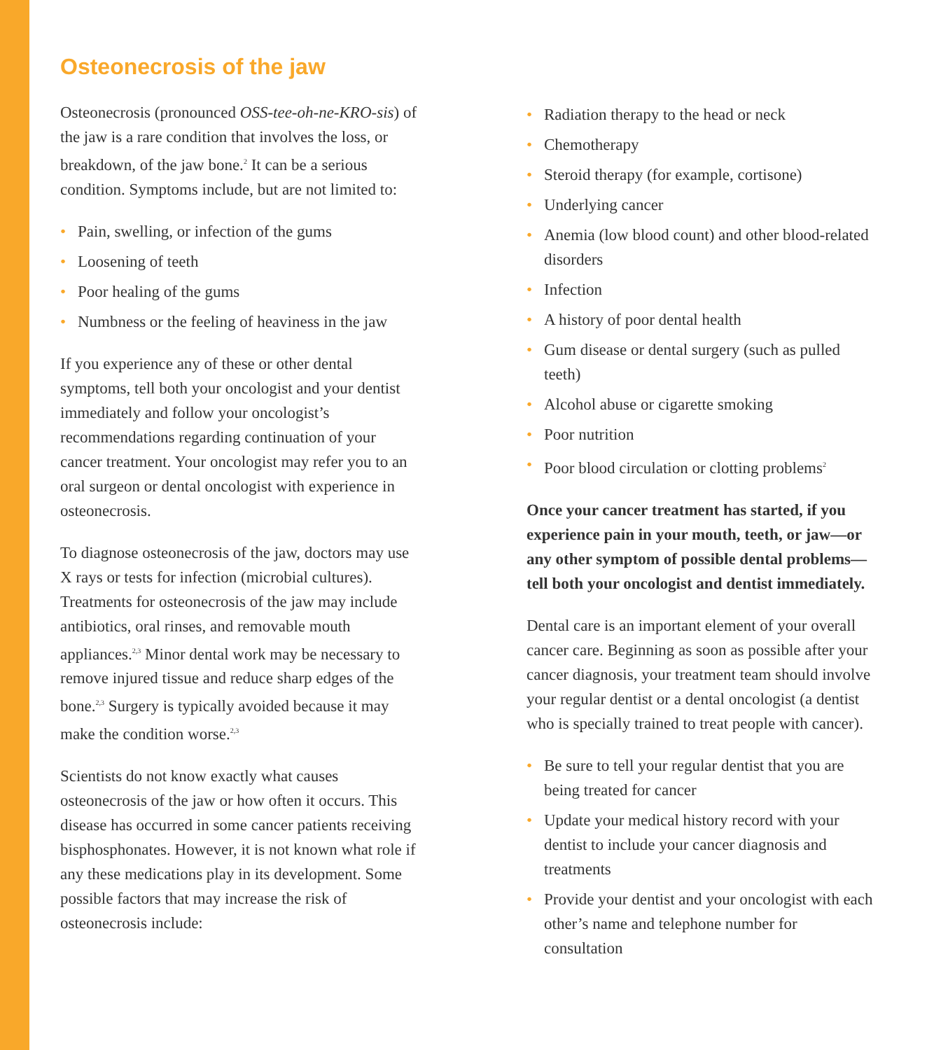Osteonecrosis of the jaw
Osteonecrosis (pronounced OSS-tee-oh-ne-KRO-sis) of the jaw is a rare condition that involves the loss, or breakdown, of the jaw bone.<sup>2</sup> It can be a serious condition. Symptoms include, but are not limited to:
• Pain, swelling, or infection of the gums
• Loosening of teeth
• Poor healing of the gums
• Numbness or the feeling of heaviness in the jaw
If you experience any of these or other dental symptoms, tell both your oncologist and your dentist immediately and follow your oncologist’s recommendations regarding continuation of your cancer treatment. Your oncologist may refer you to an oral surgeon or dental oncologist with experience in osteonecrosis.
To diagnose osteonecrosis of the jaw, doctors may use X rays or tests for infection (microbial cultures). Treatments for osteonecrosis of the jaw may include antibiotics, oral rinses, and removable mouth appliances.<sup>2,3</sup> Minor dental work may be necessary to remove injured tissue and reduce sharp edges of the bone.<sup>2,3</sup> Surgery is typically avoided because it may make the condition worse.<sup>2,3</sup>
Scientists do not know exactly what causes osteonecrosis of the jaw or how often it occurs. This disease has occurred in some cancer patients receiving bisphosphonates. However, it is not known what role if any these medications play in its development. Some possible factors that may increase the risk of osteonecrosis include:
• Radiation therapy to the head or neck
• Chemotherapy
• Steroid therapy (for example, cortisone)
• Underlying cancer
• Anemia (low blood count) and other blood-related disorders
• Infection
• A history of poor dental health
• Gum disease or dental surgery (such as pulled teeth)
• Alcohol abuse or cigarette smoking
• Poor nutrition
• Poor blood circulation or clotting problems<sup>2</sup>
Once your cancer treatment has started, if you experience pain in your mouth, teeth, or jaw—or any other symptom of possible dental problems—tell both your oncologist and dentist immediately.
Dental care is an important element of your overall cancer care. Beginning as soon as possible after your cancer diagnosis, your treatment team should involve your regular dentist or a dental oncologist (a dentist who is specially trained to treat people with cancer).
• Be sure to tell your regular dentist that you are being treated for cancer
• Update your medical history record with your dentist to include your cancer diagnosis and treatments
• Provide your dentist and your oncologist with each other’s name and telephone number for consultation